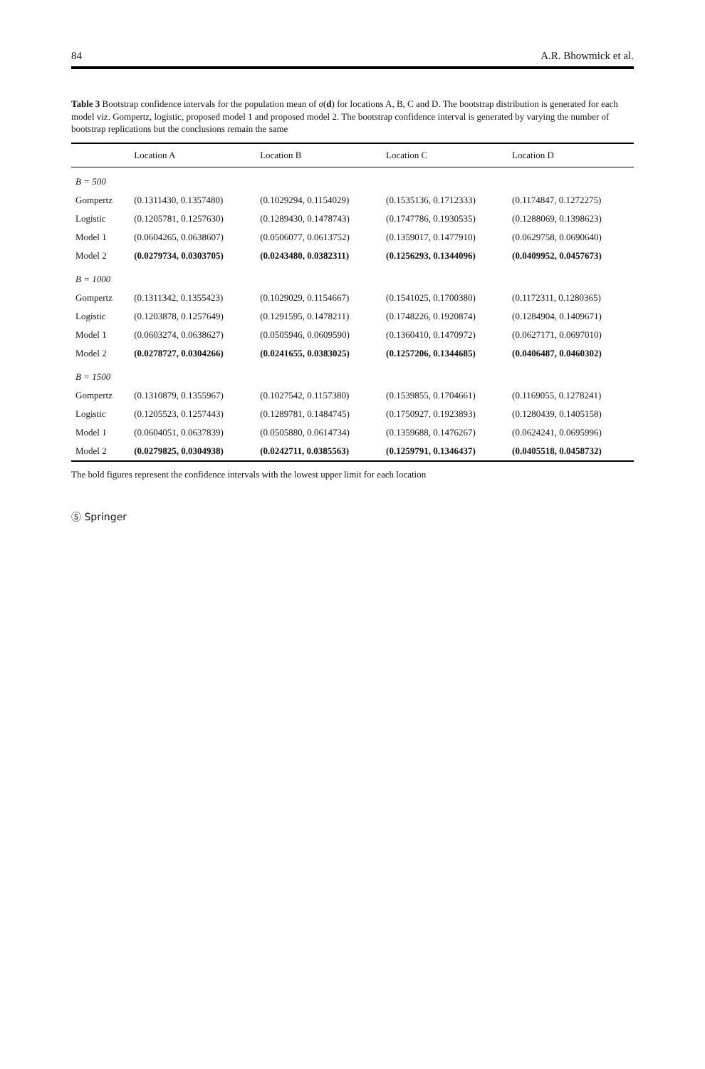84 A.R. Bhowmick et al.
Table 3 Bootstrap confidence intervals for the population mean of σ(d) for locations A, B, C and D. The bootstrap distribution is generated for each model viz. Gompertz, logistic, proposed model 1 and proposed model 2. The bootstrap confidence interval is generated by varying the number of bootstrap replications but the conclusions remain the same
| | Location A | Location B | Location C | Location D |
| --- | --- | --- | --- | --- |
| B = 500 | | | | |
| Gompertz | (0.1311430, 0.1357480) | (0.1029294, 0.1154029) | (0.1535136, 0.1712333) | (0.1174847, 0.1272275) |
| Logistic | (0.1205781, 0.1257630) | (0.1289430, 0.1478743) | (0.1747786, 0.1930535) | (0.1288069, 0.1398623) |
| Model 1 | (0.0604265, 0.0638607) | (0.0506077, 0.0613752) | (0.1359017, 0.1477910) | (0.0629758, 0.0690640) |
| Model 2 | (0.0279734, 0.0303705) | (0.0243480, 0.0382311) | (0.1256293, 0.1344096) | (0.0409952, 0.0457673) |
| B = 1000 | | | | |
| Gompertz | (0.1311342, 0.1355423) | (0.1029029, 0.1154667) | (0.1541025, 0.1700380) | (0.1172311, 0.1280365) |
| Logistic | (0.1203878, 0.1257649) | (0.1291595, 0.1478211) | (0.1748226, 0.1920874) | (0.1284904, 0.1409671) |
| Model 1 | (0.0603274, 0.0638627) | (0.0505946, 0.0609590) | (0.1360410, 0.1470972) | (0.0627171, 0.0697010) |
| Model 2 | (0.0278727, 0.0304266) | (0.0241655, 0.0383025) | (0.1257206, 0.1344685) | (0.0406487, 0.0460302) |
| B = 1500 | | | | |
| Gompertz | (0.1310879, 0.1355967) | (0.1027542, 0.1157380) | (0.1539855, 0.1704661) | (0.1169055, 0.1278241) |
| Logistic | (0.1205523, 0.1257443) | (0.1289781, 0.1484745) | (0.1750927, 0.1923893) | (0.1280439, 0.1405158) |
| Model 1 | (0.0604051, 0.0637839) | (0.0505880, 0.0614734) | (0.1359688, 0.1476267) | (0.0624241, 0.0695996) |
| Model 2 | (0.0279825, 0.0304938) | (0.0242711, 0.0385563) | (0.1259791, 0.1346437) | (0.0405518, 0.0458732) |
The bold figures represent the confidence intervals with the lowest upper limit for each location
Ⓢ Springer